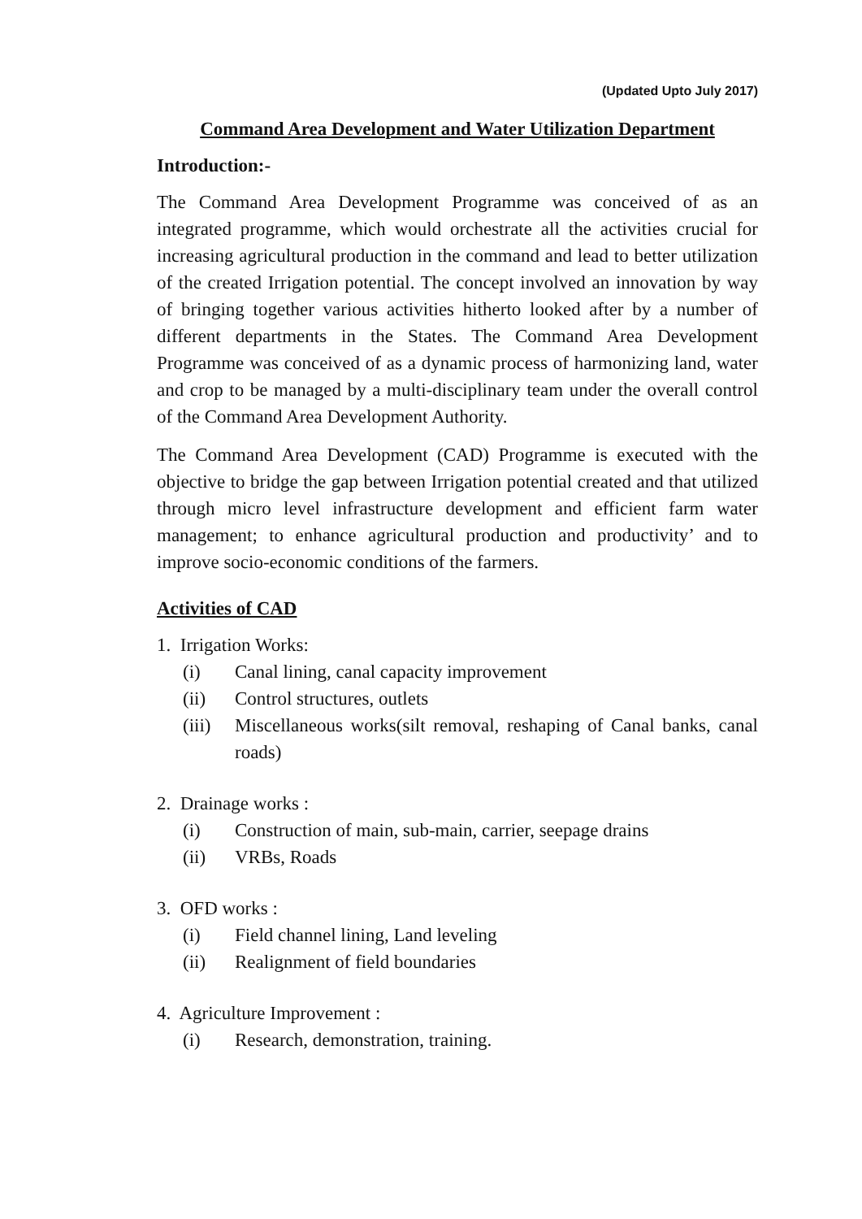(Updated Upto July 2017)
Command Area Development and Water Utilization Department
Introduction:-
The Command Area Development Programme was conceived of as an integrated programme, which would orchestrate all the activities crucial for increasing agricultural production in the command and lead to better utilization of the created Irrigation potential. The concept involved an innovation by way of bringing together various activities hitherto looked after by a number of different departments in the States. The Command Area Development Programme was conceived of as a dynamic process of harmonizing land, water and crop to be managed by a multi-disciplinary team under the overall control of the Command Area Development Authority.
The Command Area Development (CAD) Programme is executed with the objective to bridge the gap between Irrigation potential created and that utilized through micro level infrastructure development and efficient farm water management; to enhance agricultural production and productivity’ and to improve socio-economic conditions of the farmers.
Activities of CAD
1. Irrigation Works:
(i) Canal lining, canal capacity improvement
(ii) Control structures, outlets
(iii) Miscellaneous works(silt removal, reshaping of Canal banks, canal roads)
2. Drainage works :
(i) Construction of main, sub-main, carrier, seepage drains
(ii) VRBs, Roads
3. OFD works :
(i) Field channel lining, Land leveling
(ii) Realignment of field boundaries
4. Agriculture Improvement :
(i) Research, demonstration, training.